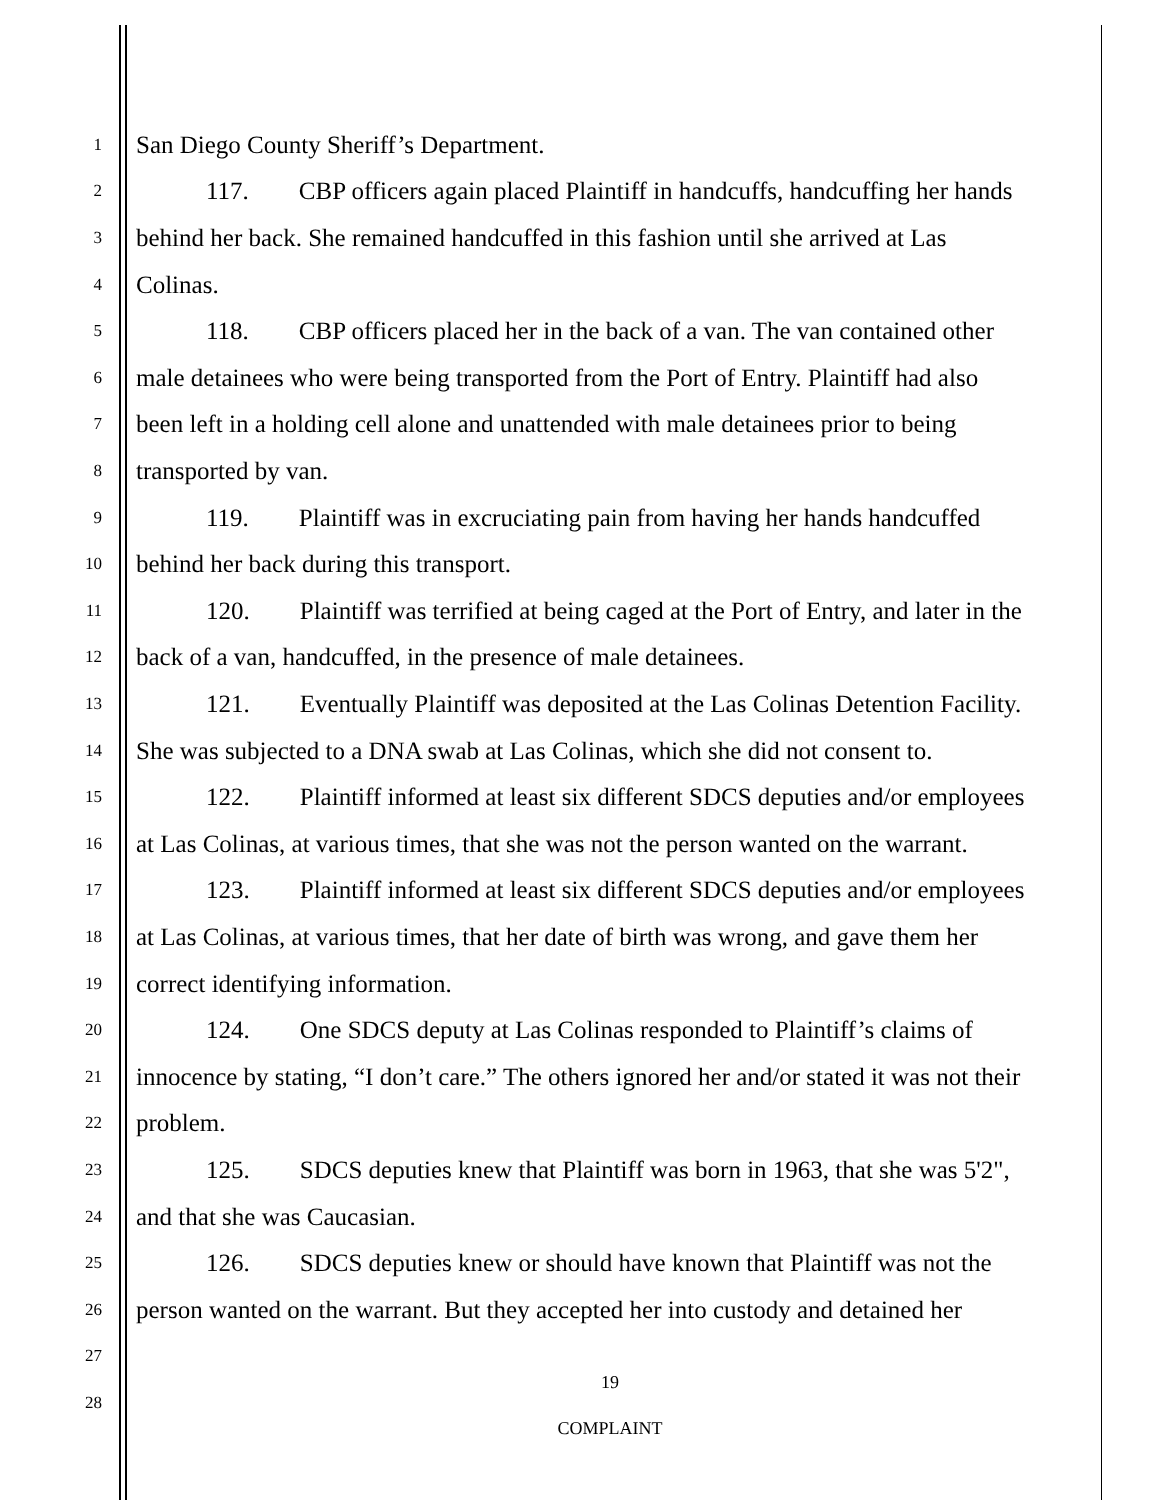1 San Diego County Sheriff’s Department.
2 117. CBP officers again placed Plaintiff in handcuffs, handcuffing her hands
3 behind her back. She remained handcuffed in this fashion until she arrived at Las
4 Colinas.
5 118. CBP officers placed her in the back of a van. The van contained other
6 male detainees who were being transported from the Port of Entry. Plaintiff had also
7 been left in a holding cell alone and unattended with male detainees prior to being
8 transported by van.
9 119. Plaintiff was in excruciating pain from having her hands handcuffed
10 behind her back during this transport.
11 120. Plaintiff was terrified at being caged at the Port of Entry, and later in the
12 back of a van, handcuffed, in the presence of male detainees.
13 121. Eventually Plaintiff was deposited at the Las Colinas Detention Facility.
14 She was subjected to a DNA swab at Las Colinas, which she did not consent to.
15 122. Plaintiff informed at least six different SDCS deputies and/or employees
16 at Las Colinas, at various times, that she was not the person wanted on the warrant.
17 123. Plaintiff informed at least six different SDCS deputies and/or employees
18 at Las Colinas, at various times, that her date of birth was wrong, and gave them her
19 correct identifying information.
20 124. One SDCS deputy at Las Colinas responded to Plaintiff’s claims of
21 innocence by stating, “I don’t care.” The others ignored her and/or stated it was not their
22 problem.
23 125. SDCS deputies knew that Plaintiff was born in 1963, that she was 5'2",
24 and that she was Caucasian.
25 126. SDCS deputies knew or should have known that Plaintiff was not the
26 person wanted on the warrant. But they accepted her into custody and detained her
27
19
28
COMPLAINT